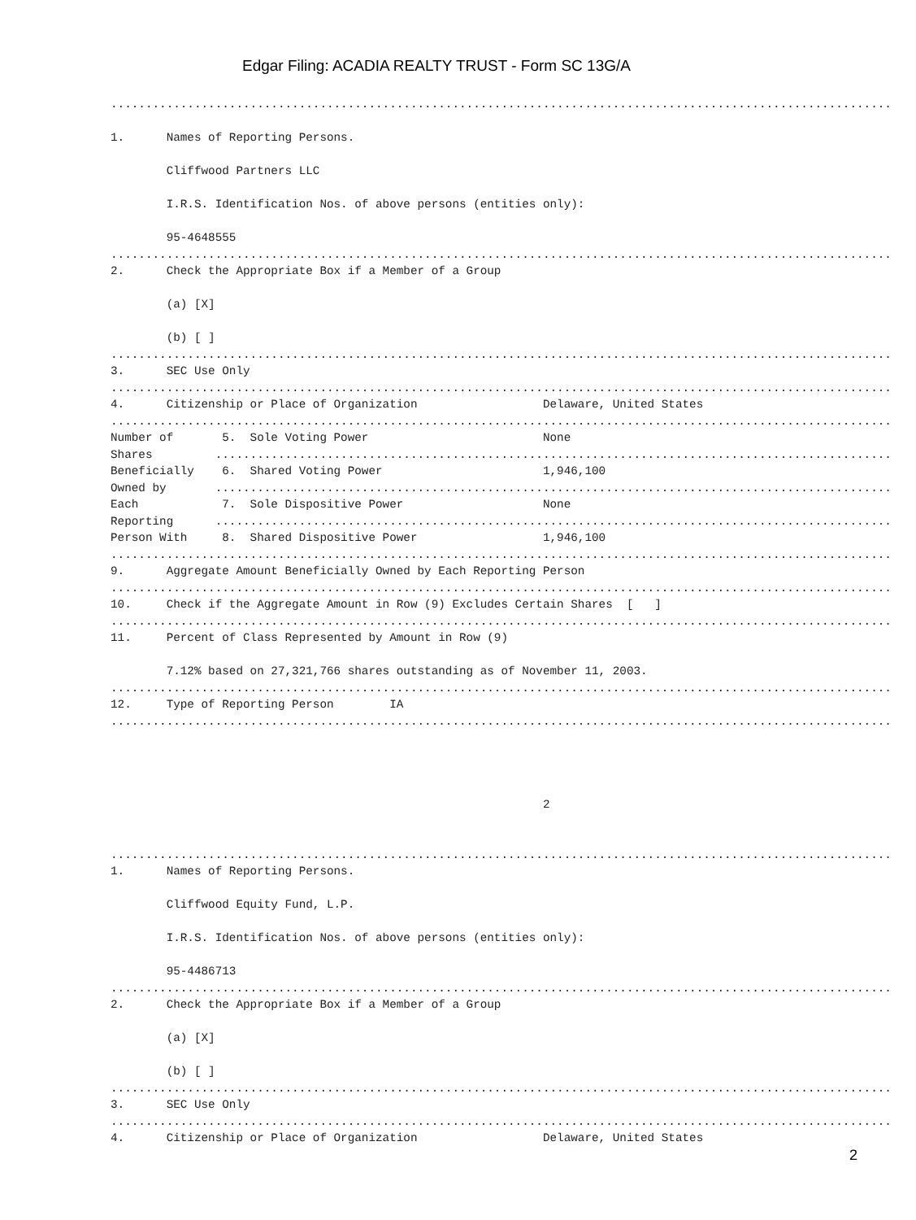Edgar Filing: ACADIA REALTY TRUST - Form SC 13G/A
................................................................................................................

1.      Names of Reporting Persons.

        Cliffwood Partners LLC

        I.R.S. Identification Nos. of above persons (entities only):

        95-4648555
................................................................................................................
2.      Check the Appropriate Box if a Member of a Group

        (a) [X]

        (b) [ ]
................................................................................................................
3.      SEC Use Only
................................................................................................................
4.      Citizenship or Place of Organization                  Delaware, United States
................................................................................................................
Number of       5.  Sole Voting Power                         None
Shares         .................................................................................................
Beneficially    6.  Shared Voting Power                       1,946,100
Owned by       .................................................................................................
Each            7.  Sole Dispositive Power                    None
Reporting      .................................................................................................
Person With     8.  Shared Dispositive Power                  1,946,100
................................................................................................................
9.      Aggregate Amount Beneficially Owned by Each Reporting Person
................................................................................................................
10.     Check if the Aggregate Amount in Row (9) Excludes Certain Shares  [   ]
................................................................................................................
11.     Percent of Class Represented by Amount in Row (9)

        7.12% based on 27,321,766 shares outstanding as of November 11, 2003.
................................................................................................................
12.     Type of Reporting Person        IA
................................................................................................................




                                                              2


................................................................................................................
1.      Names of Reporting Persons.

        Cliffwood Equity Fund, L.P.

        I.R.S. Identification Nos. of above persons (entities only):

        95-4486713
................................................................................................................
2.      Check the Appropriate Box if a Member of a Group

        (a) [X]

        (b) [ ]
................................................................................................................
3.      SEC Use Only
................................................................................................................
4.      Citizenship or Place of Organization                  Delaware, United States
2